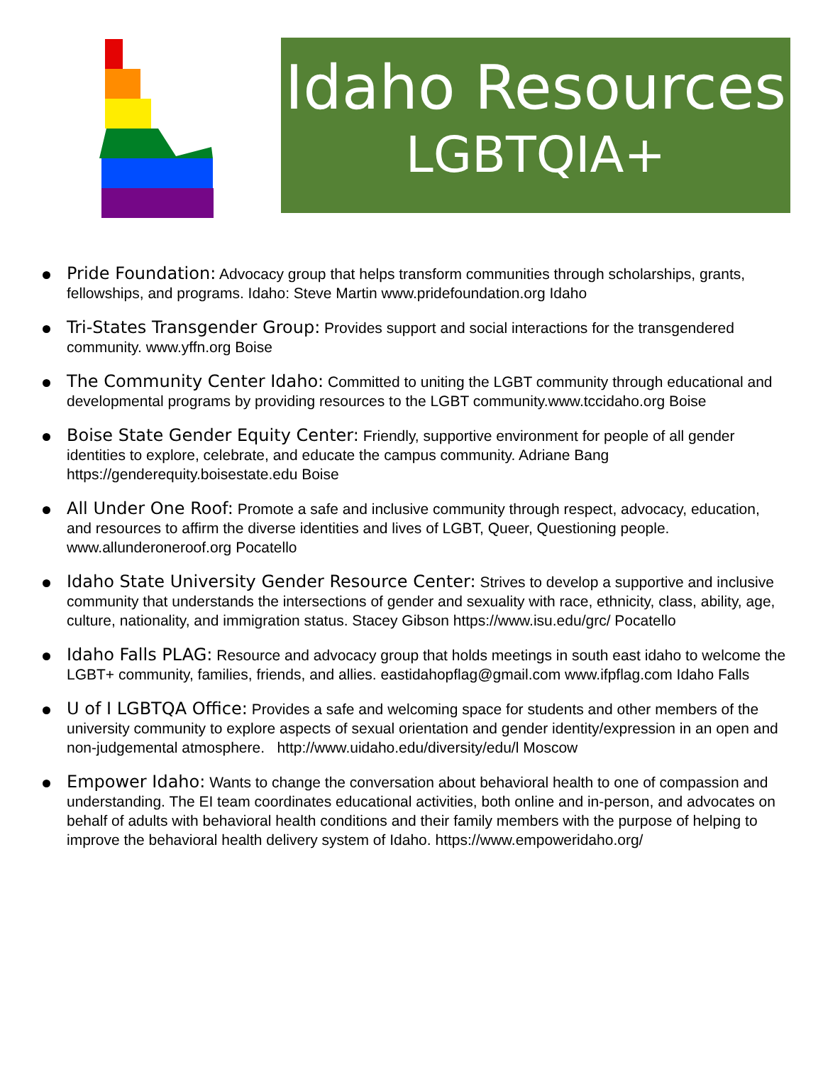Idaho Resources
LGBTQIA+
Pride Foundation: Advocacy group that helps transform communities through scholarships, grants, fellowships, and programs. Idaho: Steve Martin www.pridefoundation.org Idaho
Tri-States Transgender Group: Provides support and social interactions for the transgendered community. www.yffn.org Boise
The Community Center Idaho: Committed to uniting the LGBT community through educational and developmental programs by providing resources to the LGBT community.www.tccidaho.org Boise
Boise State Gender Equity Center: Friendly, supportive environment for people of all gender identities to explore, celebrate, and educate the campus community. Adriane Bang https://genderequity.boisestate.edu Boise
All Under One Roof: Promote a safe and inclusive community through respect, advocacy, education, and resources to affirm the diverse identities and lives of LGBT, Queer, Questioning people. www.allunderoneroof.org Pocatello
Idaho State University Gender Resource Center: Strives to develop a supportive and inclusive community that understands the intersections of gender and sexuality with race, ethnicity, class, ability, age, culture, nationality, and immigration status. Stacey Gibson https://www.isu.edu/grc/ Pocatello
Idaho Falls PLAG: Resource and advocacy group that holds meetings in south east idaho to welcome the LGBT+ community, families, friends, and allies. eastidahopflag@gmail.com www.ifpflag.com Idaho Falls
U of I LGBTQA Office: Provides a safe and welcoming space for students and other members of the university community to explore aspects of sexual orientation and gender identity/expression in an open and non-judgemental atmosphere. http://www.uidaho.edu/diversity/edu/l Moscow
Empower Idaho: Wants to change the conversation about behavioral health to one of compassion and understanding. The EI team coordinates educational activities, both online and in-person, and advocates on behalf of adults with behavioral health conditions and their family members with the purpose of helping to improve the behavioral health delivery system of Idaho. https://www.empoweridaho.org/